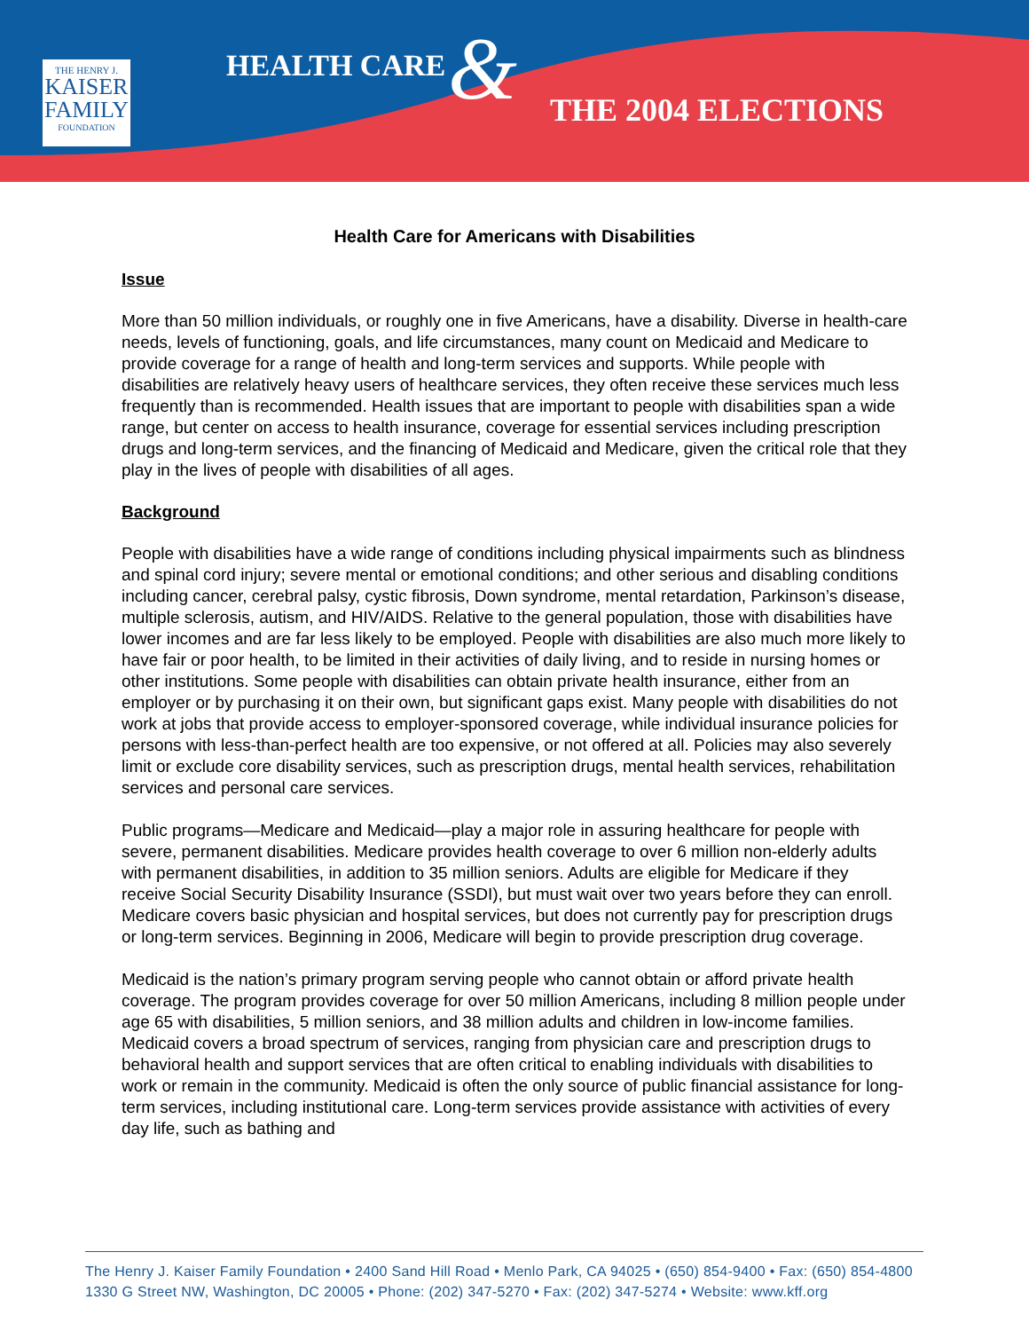THE HENRY J.
KAISER
FAMILY
FOUNDATION
HEALTH CARE & THE 2004 ELECTIONS
Health Care for Americans with Disabilities
Issue
More than 50 million individuals, or roughly one in five Americans, have a disability. Diverse in health-care needs, levels of functioning, goals, and life circumstances, many count on Medicaid and Medicare to provide coverage for a range of health and long-term services and supports. While people with disabilities are relatively heavy users of healthcare services, they often receive these services much less frequently than is recommended. Health issues that are important to people with disabilities span a wide range, but center on access to health insurance, coverage for essential services including prescription drugs and long-term services, and the financing of Medicaid and Medicare, given the critical role that they play in the lives of people with disabilities of all ages.
Background
People with disabilities have a wide range of conditions including physical impairments such as blindness and spinal cord injury; severe mental or emotional conditions; and other serious and disabling conditions including cancer, cerebral palsy, cystic fibrosis, Down syndrome, mental retardation, Parkinson’s disease, multiple sclerosis, autism, and HIV/AIDS. Relative to the general population, those with disabilities have lower incomes and are far less likely to be employed. People with disabilities are also much more likely to have fair or poor health, to be limited in their activities of daily living, and to reside in nursing homes or other institutions. Some people with disabilities can obtain private health insurance, either from an employer or by purchasing it on their own, but significant gaps exist. Many people with disabilities do not work at jobs that provide access to employer-sponsored coverage, while individual insurance policies for persons with less-than-perfect health are too expensive, or not offered at all. Policies may also severely limit or exclude core disability services, such as prescription drugs, mental health services, rehabilitation services and personal care services.
Public programs—Medicare and Medicaid—play a major role in assuring healthcare for people with severe, permanent disabilities. Medicare provides health coverage to over 6 million non-elderly adults with permanent disabilities, in addition to 35 million seniors. Adults are eligible for Medicare if they receive Social Security Disability Insurance (SSDI), but must wait over two years before they can enroll. Medicare covers basic physician and hospital services, but does not currently pay for prescription drugs or long-term services. Beginning in 2006, Medicare will begin to provide prescription drug coverage.
Medicaid is the nation’s primary program serving people who cannot obtain or afford private health coverage. The program provides coverage for over 50 million Americans, including 8 million people under age 65 with disabilities, 5 million seniors, and 38 million adults and children in low-income families. Medicaid covers a broad spectrum of services, ranging from physician care and prescription drugs to behavioral health and support services that are often critical to enabling individuals with disabilities to work or remain in the community. Medicaid is often the only source of public financial assistance for long-term services, including institutional care. Long-term services provide assistance with activities of every day life, such as bathing and
The Henry J. Kaiser Family Foundation • 2400 Sand Hill Road • Menlo Park, CA 94025 • (650) 854-9400 • Fax: (650) 854-4800
1330 G Street NW, Washington, DC 20005 • Phone: (202) 347-5270 • Fax: (202) 347-5274 • Website: www.kff.org